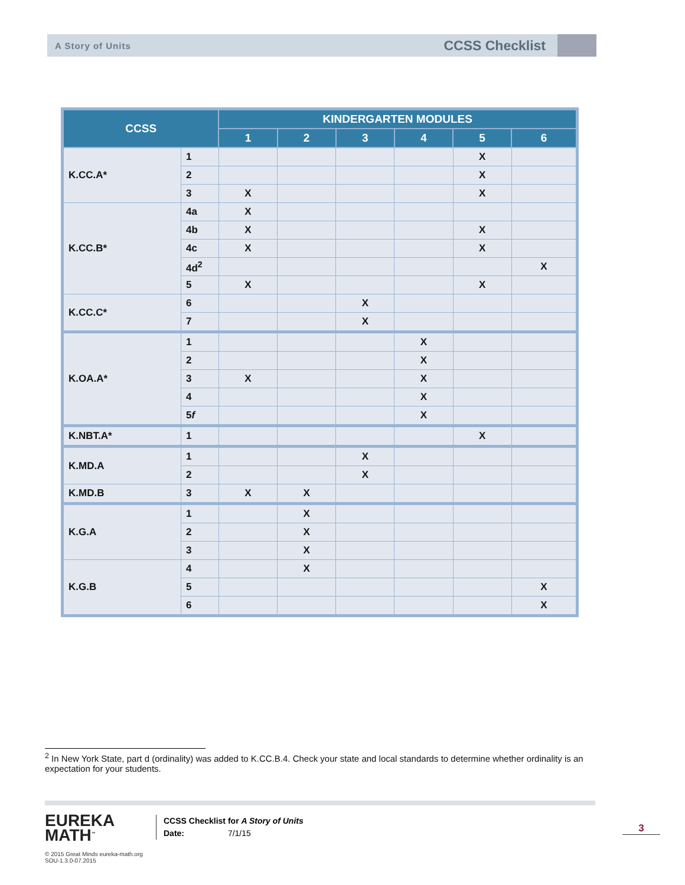A Story of Units CCSS Checklist
| CCSS | | KINDERGARTEN MODULES | | | | | |
| --- | --- | --- | --- | --- | --- | --- | --- |
| | | 1 | 2 | 3 | 4 | 5 | 6 |
| K.CC.A* | 1 | | | | | X | |
| | 2 | | | | | X | |
| | 3 | X | | | | X | |
| K.CC.B* | 4a | X | | | | | |
| | 4b | X | | | | X | |
| | 4c | X | | | | X | |
| | 4d<sup>2</sup> | | | | | | X |
| | 5 | X | | | | X | |
| K.CC.C* | 6 | | | X | | | |
| | 7 | | | X | | | |
| K.OA.A* | 1 | | | | X | | |
| | 2 | | | | X | | |
| | 3 | X | | | X | | |
| | 4 | | | | X | | |
| | 5 f | | | | X | | |
| K.NBT.A* | 1 | | | | | X | |
| K.MD.A | 1 | | | X | | | |
| | 2 | | | X | | | |
| K.MD.B | 3 | X | X | | | | |
| K.G.A | 1 | | X | | | | |
| | 2 | | X | | | | |
| | 3 | | X | | | | |
| K.G.B | 4 | | X | | | | |
| | 5 | | | | | | X |
| | 6 | | | | | | X |
<sup>2</sup> In New York State, part d (ordinality) was added to K.CC.B.4. Check your state and local standards to determine whether ordinality is an expectation for your students.
EUREKA
MATH<sup>™</sup>
© 2015 Great Minds eureka-math.org
SOU-1.3.0-07.2015
CCSS Checklist for A Story of Units
Date: 7/1/15
3